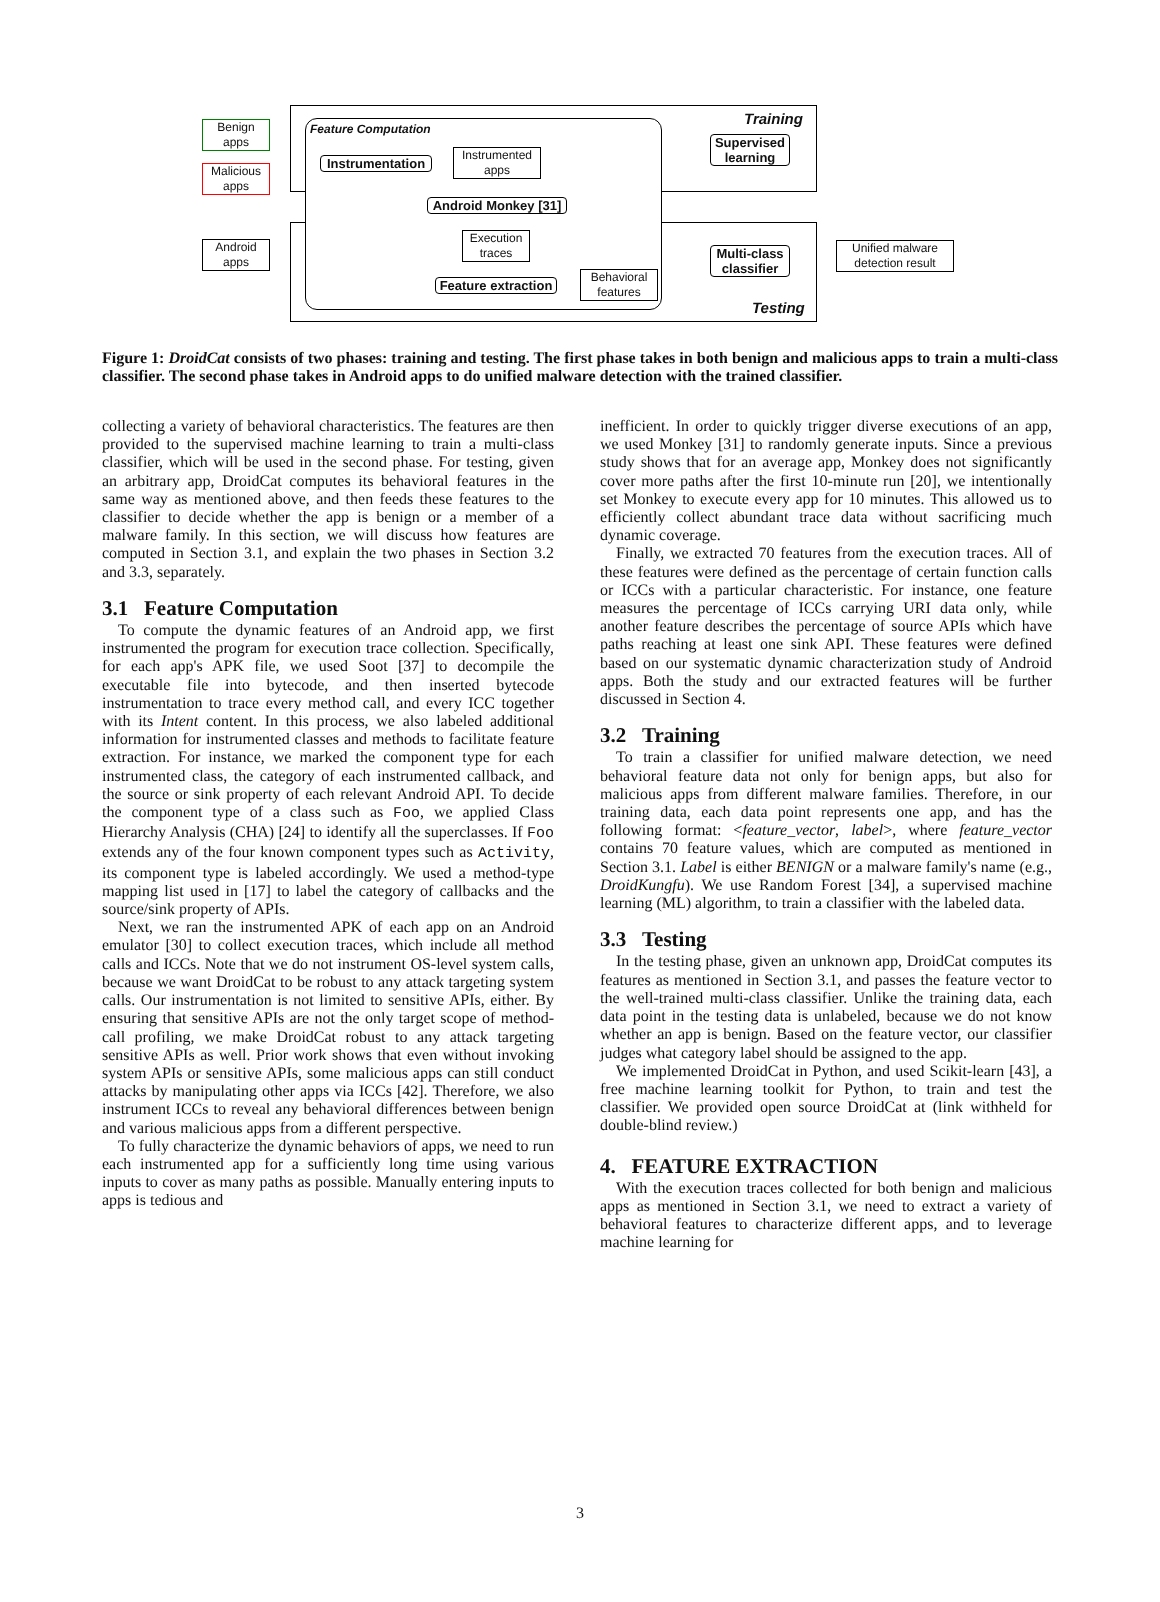Feature Computation
Training
Testing
Benign apps
Malicious apps
Android apps
Instrumentation
Instrumented apps
Android Monkey [31]
Execution traces
Feature extraction
Behavioral features
Supervised learning
Multi-class classifier
Unified malware detection result
Figure 1: DroidCat consists of two phases: training and testing. The first phase takes in both benign and malicious apps to train a multi-class classifier. The second phase takes in Android apps to do unified malware detection with the trained classifier.
collecting a variety of behavioral characteristics. The features are then provided to the supervised machine learning to train a multi-class classifier, which will be used in the second phase. For testing, given an arbitrary app, DroidCat computes its behavioral features in the same way as mentioned above, and then feeds these features to the classifier to decide whether the app is benign or a member of a malware family. In this section, we will discuss how features are computed in Section 3.1, and explain the two phases in Section 3.2 and 3.3, separately.
3.1 Feature Computation
To compute the dynamic features of an Android app, we first instrumented the program for execution trace collection. Specifically, for each app's APK file, we used Soot [37] to decompile the executable file into bytecode, and then inserted bytecode instrumentation to trace every method call, and every ICC together with its Intent content. In this process, we also labeled additional information for instrumented classes and methods to facilitate feature extraction. For instance, we marked the component type for each instrumented class, the category of each instrumented callback, and the source or sink property of each relevant Android API. To decide the component type of a class such as Foo, we applied Class Hierarchy Analysis (CHA) [24] to identify all the superclasses. If Foo extends any of the four known component types such as Activity, its component type is labeled accordingly. We used a method-type mapping list used in [17] to label the category of callbacks and the source/sink property of APIs.
Next, we ran the instrumented APK of each app on an Android emulator [30] to collect execution traces, which include all method calls and ICCs. Note that we do not instrument OS-level system calls, because we want DroidCat to be robust to any attack targeting system calls. Our instrumentation is not limited to sensitive APIs, either. By ensuring that sensitive APIs are not the only target scope of method-call profiling, we make DroidCat robust to any attack targeting sensitive APIs as well. Prior work shows that even without invoking system APIs or sensitive APIs, some malicious apps can still conduct attacks by manipulating other apps via ICCs [42]. Therefore, we also instrument ICCs to reveal any behavioral differences between benign and various malicious apps from a different perspective.
To fully characterize the dynamic behaviors of apps, we need to run each instrumented app for a sufficiently long time using various inputs to cover as many paths as possible. Manually entering inputs to apps is tedious and
inefficient. In order to quickly trigger diverse executions of an app, we used Monkey [31] to randomly generate inputs. Since a previous study shows that for an average app, Monkey does not significantly cover more paths after the first 10-minute run [20], we intentionally set Monkey to execute every app for 10 minutes. This allowed us to efficiently collect abundant trace data without sacrificing much dynamic coverage.
Finally, we extracted 70 features from the execution traces. All of these features were defined as the percentage of certain function calls or ICCs with a particular characteristic. For instance, one feature measures the percentage of ICCs carrying URI data only, while another feature describes the percentage of source APIs which have paths reaching at least one sink API. These features were defined based on our systematic dynamic characterization study of Android apps. Both the study and our extracted features will be further discussed in Section 4.
3.2 Training
To train a classifier for unified malware detection, we need behavioral feature data not only for benign apps, but also for malicious apps from different malware families. Therefore, in our training data, each data point represents one app, and has the following format: <feature_vector, label>, where feature_vector contains 70 feature values, which are computed as mentioned in Section 3.1. Label is either BENIGN or a malware family's name (e.g., DroidKungfu). We use Random Forest [34], a supervised machine learning (ML) algorithm, to train a classifier with the labeled data.
3.3 Testing
In the testing phase, given an unknown app, DroidCat computes its features as mentioned in Section 3.1, and passes the feature vector to the well-trained multi-class classifier. Unlike the training data, each data point in the testing data is unlabeled, because we do not know whether an app is benign. Based on the feature vector, our classifier judges what category label should be assigned to the app.
We implemented DroidCat in Python, and used Scikit-learn [43], a free machine learning toolkit for Python, to train and test the classifier. We provided open source DroidCat at (link withheld for double-blind review.)
4. FEATURE EXTRACTION
With the execution traces collected for both benign and malicious apps as mentioned in Section 3.1, we need to extract a variety of behavioral features to characterize different apps, and to leverage machine learning for
3